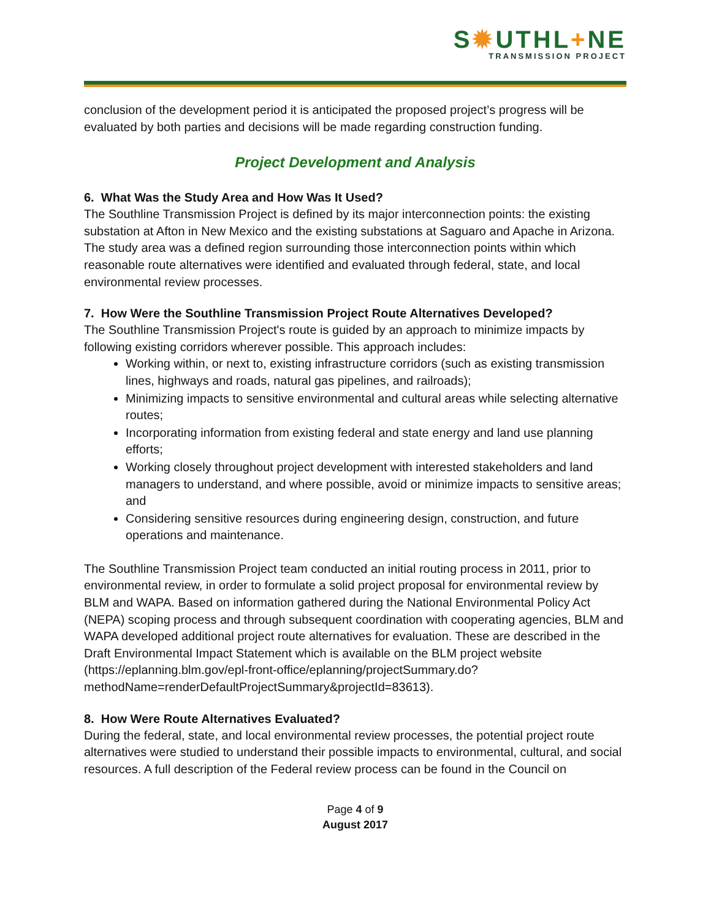S✹UTHL+NE
TRANSMISSION PROJECT
conclusion of the development period it is anticipated the proposed project’s progress will be evaluated by both parties and decisions will be made regarding construction funding.
Project Development and Analysis
6. What Was the Study Area and How Was It Used?
The Southline Transmission Project is defined by its major interconnection points: the existing substation at Afton in New Mexico and the existing substations at Saguaro and Apache in Arizona. The study area was a defined region surrounding those interconnection points within which reasonable route alternatives were identified and evaluated through federal, state, and local environmental review processes.
7. How Were the Southline Transmission Project Route Alternatives Developed?
The Southline Transmission Project's route is guided by an approach to minimize impacts by following existing corridors wherever possible. This approach includes:
Working within, or next to, existing infrastructure corridors (such as existing transmission lines, highways and roads, natural gas pipelines, and railroads);
Minimizing impacts to sensitive environmental and cultural areas while selecting alternative routes;
Incorporating information from existing federal and state energy and land use planning efforts;
Working closely throughout project development with interested stakeholders and land managers to understand, and where possible, avoid or minimize impacts to sensitive areas; and
Considering sensitive resources during engineering design, construction, and future operations and maintenance.
The Southline Transmission Project team conducted an initial routing process in 2011, prior to environmental review, in order to formulate a solid project proposal for environmental review by BLM and WAPA. Based on information gathered during the National Environmental Policy Act (NEPA) scoping process and through subsequent coordination with cooperating agencies, BLM and WAPA developed additional project route alternatives for evaluation. These are described in the Draft Environmental Impact Statement which is available on the BLM project website (https://eplanning.blm.gov/epl-front-office/eplanning/projectSummary.do?methodName=renderDefaultProjectSummary&projectId=83613).
8. How Were Route Alternatives Evaluated?
During the federal, state, and local environmental review processes, the potential project route alternatives were studied to understand their possible impacts to environmental, cultural, and social resources. A full description of the Federal review process can be found in the Council on
Page 4 of 9
August 2017